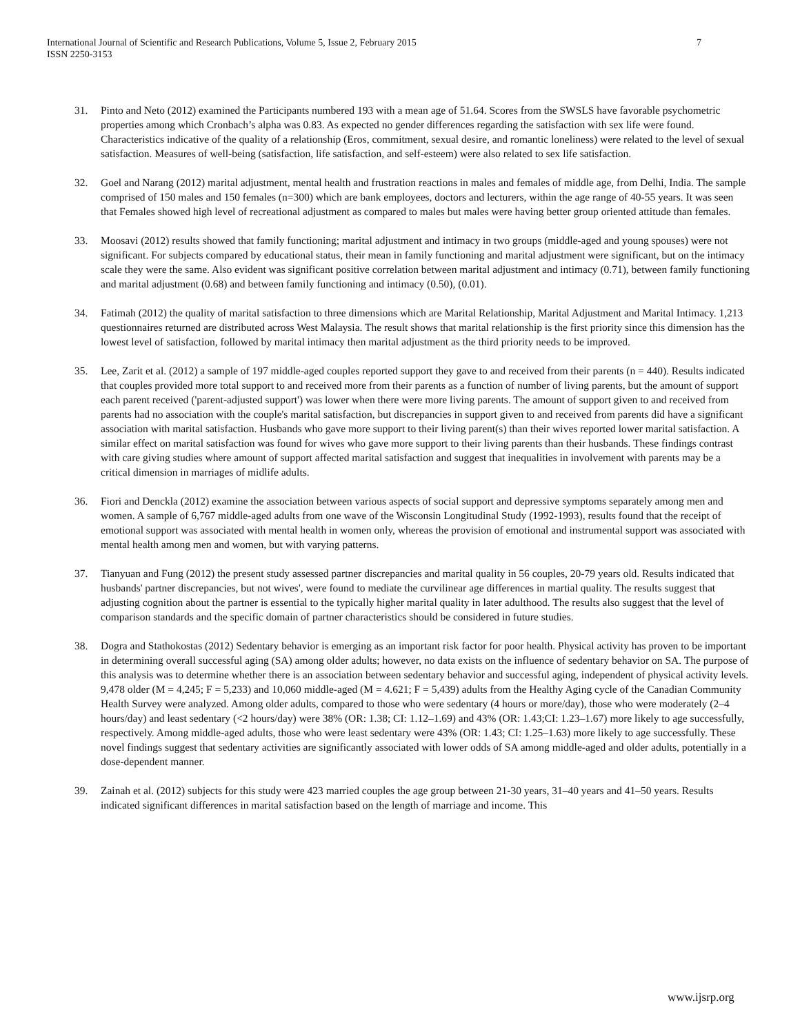International Journal of Scientific and Research Publications, Volume 5, Issue 2, February 2015
ISSN 2250-3153
7
31. Pinto and Neto (2012) examined the Participants numbered 193 with a mean age of 51.64. Scores from the SWSLS have favorable psychometric properties among which Cronbach’s alpha was 0.83. As expected no gender differences regarding the satisfaction with sex life were found. Characteristics indicative of the quality of a relationship (Eros, commitment, sexual desire, and romantic loneliness) were related to the level of sexual satisfaction. Measures of well-being (satisfaction, life satisfaction, and self-esteem) were also related to sex life satisfaction.
32. Goel and Narang (2012) marital adjustment, mental health and frustration reactions in males and females of middle age, from Delhi, India. The sample comprised of 150 males and 150 females (n=300) which are bank employees, doctors and lecturers, within the age range of 40-55 years. It was seen that Females showed high level of recreational adjustment as compared to males but males were having better group oriented attitude than females.
33. Moosavi (2012) results showed that family functioning; marital adjustment and intimacy in two groups (middle-aged and young spouses) were not significant. For subjects compared by educational status, their mean in family functioning and marital adjustment were significant, but on the intimacy scale they were the same. Also evident was significant positive correlation between marital adjustment and intimacy (0.71), between family functioning and marital adjustment (0.68) and between family functioning and intimacy (0.50), (0.01).
34. Fatimah (2012) the quality of marital satisfaction to three dimensions which are Marital Relationship, Marital Adjustment and Marital Intimacy. 1,213 questionnaires returned are distributed across West Malaysia. The result shows that marital relationship is the first priority since this dimension has the lowest level of satisfaction, followed by marital intimacy then marital adjustment as the third priority needs to be improved.
35. Lee, Zarit et al. (2012) a sample of 197 middle-aged couples reported support they gave to and received from their parents (n = 440). Results indicated that couples provided more total support to and received more from their parents as a function of number of living parents, but the amount of support each parent received ('parent-adjusted support') was lower when there were more living parents. The amount of support given to and received from parents had no association with the couple's marital satisfaction, but discrepancies in support given to and received from parents did have a significant association with marital satisfaction. Husbands who gave more support to their living parent(s) than their wives reported lower marital satisfaction. A similar effect on marital satisfaction was found for wives who gave more support to their living parents than their husbands. These findings contrast with care giving studies where amount of support affected marital satisfaction and suggest that inequalities in involvement with parents may be a critical dimension in marriages of midlife adults.
36. Fiori and Denckla (2012) examine the association between various aspects of social support and depressive symptoms separately among men and women. A sample of 6,767 middle-aged adults from one wave of the Wisconsin Longitudinal Study (1992-1993), results found that the receipt of emotional support was associated with mental health in women only, whereas the provision of emotional and instrumental support was associated with mental health among men and women, but with varying patterns.
37. Tianyuan and Fung (2012) the present study assessed partner discrepancies and marital quality in 56 couples, 20-79 years old. Results indicated that husbands' partner discrepancies, but not wives', were found to mediate the curvilinear age differences in martial quality. The results suggest that adjusting cognition about the partner is essential to the typically higher marital quality in later adulthood. The results also suggest that the level of comparison standards and the specific domain of partner characteristics should be considered in future studies.
38. Dogra and Stathokostas (2012) Sedentary behavior is emerging as an important risk factor for poor health. Physical activity has proven to be important in determining overall successful aging (SA) among older adults; however, no data exists on the influence of sedentary behavior on SA. The purpose of this analysis was to determine whether there is an association between sedentary behavior and successful aging, independent of physical activity levels. 9,478 older (M = 4,245; F = 5,233) and 10,060 middle-aged (M = 4.621; F = 5,439) adults from the Healthy Aging cycle of the Canadian Community Health Survey were analyzed. Among older adults, compared to those who were sedentary (4 hours or more/day), those who were moderately (2–4 hours/day) and least sedentary (<2 hours/day) were 38% (OR: 1.38; CI: 1.12–1.69) and 43% (OR: 1.43;CI: 1.23–1.67) more likely to age successfully, respectively. Among middle-aged adults, those who were least sedentary were 43% (OR: 1.43; CI: 1.25–1.63) more likely to age successfully. These novel findings suggest that sedentary activities are significantly associated with lower odds of SA among middle-aged and older adults, potentially in a dose-dependent manner.
39. Zainah et al. (2012) subjects for this study were 423 married couples the age group between 21-30 years, 31–40 years and 41–50 years. Results indicated significant differences in marital satisfaction based on the length of marriage and income. This
www.ijsrp.org